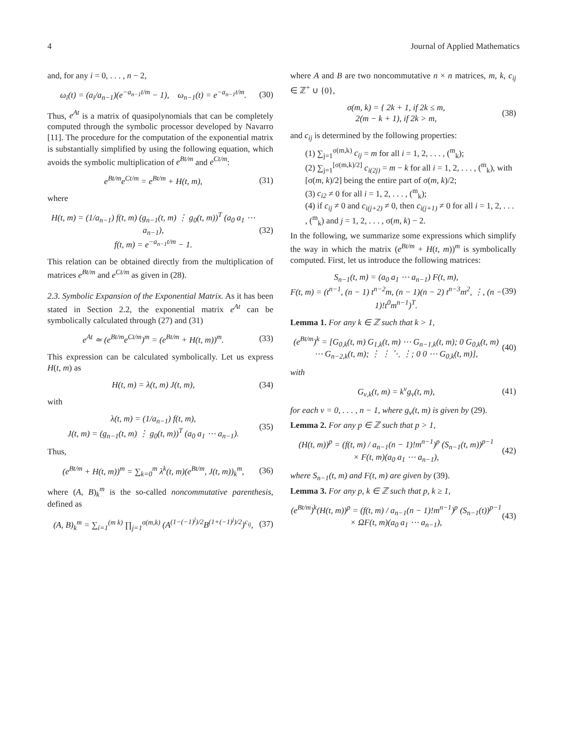4 Journal of Applied Mathematics
and, for any i = 0, . . . , n − 2,
ω<sub>i</sub>(t) = (a<sub>i</sub>/a<sub>n−1</sub>)(e<sup>−a<sub>n−1</sub>t/m</sup> − 1), ω<sub>n−1</sub>(t) = e<sup>−a<sub>n−1</sub>t/m</sup>.
(30)
Thus, e<sup>At</sup> is a matrix of quasipolynomials that can be completely computed through the symbolic processor developed by Navarro [11]. The procedure for the computation of the exponential matrix is substantially simplified by using the following equation, which avoids the symbolic multiplication of e<sup>Bt/m</sup> and e<sup>Ct/m</sup>:
e<sup>Bt/m</sup>e<sup>Ct/m</sup> = e<sup>Bt/m</sup> + H(t, m), (31)
where
H(t, m) = (1/a<sub>n−1</sub>) f(t, m) (g<sub>n−1</sub>(t, m) ⋮ g<sub>0</sub>(t, m))<sup>T</sup> (a<sub>0</sub> a<sub>1</sub> ⋯ a<sub>n−1</sub>),
f(t, m) = e<sup>−a<sub>n−1</sub>t/m</sup> − 1.
(32)
This relation can be obtained directly from the multiplication of matrices e<sup>Bt/m</sup> and e<sup>Ct/m</sup> as given in (28).
2.3. Symbolic Expansion of the Exponential Matrix. As it has been stated in Section 2.2, the exponential matrix e<sup>At</sup> can be symbolically calculated through (27) and (31)
e<sup>At</sup> ≃ (e<sup>Bt/m</sup>e<sup>Ct/m</sup>)<sup>m</sup> = (e<sup>Bt/m</sup> + H(t, m))<sup>m</sup>.
(33)
This expression can be calculated symbolically. Let us express H(t, m) as
H(t, m) = λ(t, m) J(t, m), (34)
with
λ(t, m) = (1/a<sub>n−1</sub>) f(t, m),
J(t, m) = (g<sub>n−1</sub>(t, m) ⋮ g<sub>0</sub>(t, m))<sup>T</sup> (a<sub>0</sub> a<sub>1</sub> ⋯ a<sub>n−1</sub>).
(35)
Thus,
(e<sup>Bt/m</sup> + H(t, m))<sup>m</sup> = ∑<sub>k=0</sub><sup>m</sup> λ<sup>k</sup>(t, m)(e<sup>Bt/m</sup>, J(t, m))<sub>k</sub><sup>m</sup>,
(36)
where (A, B)<sub>k</sub><sup>m</sup> is the so-called noncommutative parenthesis, defined as
(A, B)<sub>k</sub><sup>m</sup> = ∑<sub>i=1</sub><sup>(m k)</sup> ∏<sub>j=1</sub><sup>σ(m,k)</sup> (A<sup>(1−(−1)<sup>j</sup>)/2</sup>B<sup>(1+(−1)<sup>j</sup>)/2</sup>)<sup>c<sub>ij</sub></sup>,
(37)
where A and B are two noncommutative n × n matrices, m, k, c<sub>ij</sub> ∈ ℤ<sup>+</sup> ∪ {0},
σ(m, k) = { 2k + 1, if 2k ≤ m,
2(m − k + 1), if 2k > m,
(38)
and c<sub>ij</sub> is determined by the following properties:
(1) ∑<sub>j=1</sub><sup>σ(m,k)</sup> c<sub>ij</sub> = m for all i = 1, 2, . . . , (<sup>m</sup><sub>k</sub>);
(2) ∑<sub>j=1</sub><sup>[σ(m,k)/2]</sup> c<sub>i(2j)</sub> = m − k for all i = 1, 2, . . . , (<sup>m</sup><sub>k</sub>), with [σ(m, k)/2] being the entire part of σ(m, k)/2;
(3) c<sub>i2</sub> ≠ 0 for all i = 1, 2, . . . , (<sup>m</sup><sub>k</sub>);
(4) if c<sub>ij</sub> ≠ 0 and c<sub>i(j+2)</sub> ≠ 0, then c<sub>i(j+1)</sub> ≠ 0 for all i = 1, 2, . . . , (<sup>m</sup><sub>k</sub>) and j = 1, 2, . . . , σ(m, k) − 2.
In the following, we summarize some expressions which simplify the way in which the matrix (e<sup>Bt/m</sup> + H(t, m))<sup>m</sup> is symbolically computed. First, let us introduce the following matrices:
S<sub>n−1</sub>(t, m) = (a<sub>0</sub> a<sub>1</sub> ⋯ a<sub>n−1</sub>) F(t, m),
F(t, m) = (t<sup>n−1</sup>, (n − 1) t<sup>n−2</sup>m, (n − 1)(n − 2) t<sup>n−3</sup>m<sup>2</sup>, ⋮, (n − 1)!t<sup>0</sup>m<sup>n−1</sup>)<sup>T</sup>.
(39)
Lemma 1. For any k ∈ ℤ such that k > 1,
(e<sup>Bt/m</sup>)<sup>k</sup> = [G<sub>0,k</sub>(t, m) G<sub>1,k</sub>(t, m) ⋯ G<sub>n−1,k</sub>(t, m); 0 G<sub>0,k</sub>(t, m) ⋯ G<sub>n−2,k</sub>(t, m); ⋮ ⋮ ⋱ ⋮; 0 0 ⋯ G<sub>0,k</sub>(t, m)],
(40)
with
G<sub>ν,k</sub>(t, m) = k<sup>ν</sup>g<sub>ν</sub>(t, m), (41)
for each ν = 0, . . . , n − 1, where g<sub>ν</sub>(t, m) is given by (29).
Lemma 2. For any p ∈ ℤ such that p > 1,
(H(t, m))<sup>p</sup> = (f(t, m) / a<sub>n−1</sub>(n − 1)!m<sup>n−1</sup>)<sup>p</sup> (S<sub>n−1</sub>(t, m))<sup>p−1</sup>
× F(t, m)(a<sub>0</sub> a<sub>1</sub> ⋯ a<sub>n−1</sub>),
(42)
where S<sub>n−1</sub>(t, m) and F(t, m) are given by (39).
Lemma 3. For any p, k ∈ ℤ such that p, k ≥ 1,
(e<sup>Bt/m</sup>)<sup>k</sup>(H(t, m))<sup>p</sup> = (f(t, m) / a<sub>n−1</sub>(n − 1)!m<sup>n−1</sup>)<sup>p</sup> (S<sub>n−1</sub>(t))<sup>p−1</sup>
× ΩF(t, m)(a<sub>0</sub> a<sub>1</sub> ⋯ a<sub>n−1</sub>),
(43)